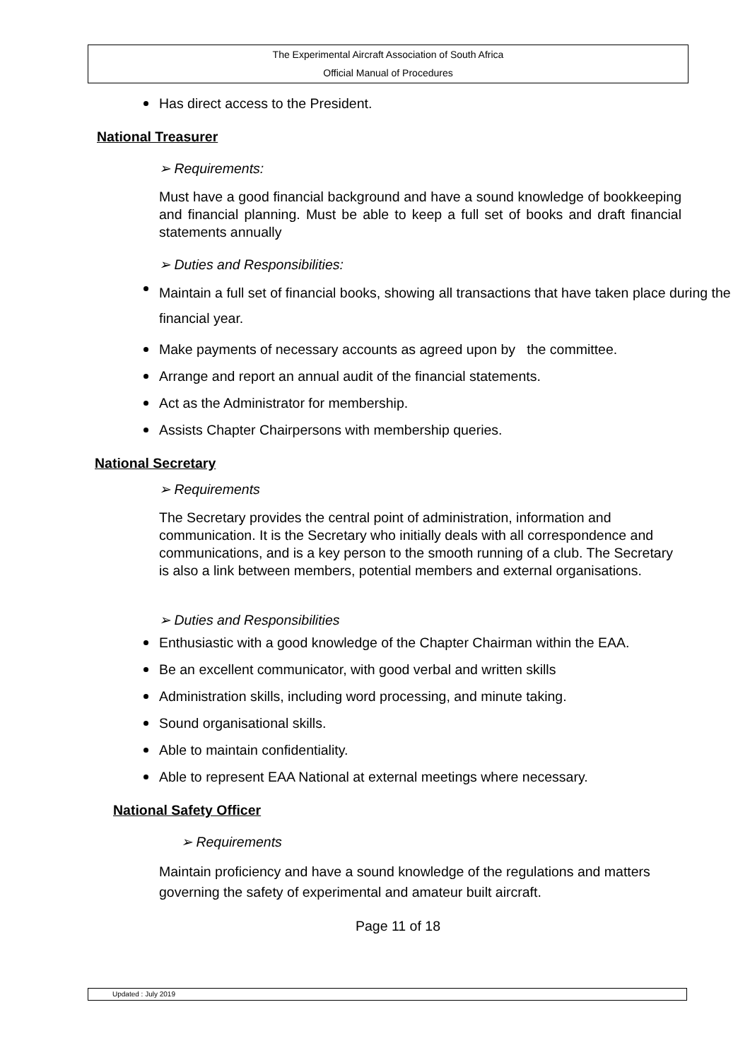The Experimental Aircraft Association of South Africa
Official Manual of Procedures
Has direct access to the President.
National Treasurer
➢ Requirements:
Must have a good financial background and have a sound knowledge of bookkeeping and financial planning. Must be able to keep a full set of books and draft financial statements annually
➢ Duties and Responsibilities:
Maintain a full set of financial books, showing all transactions that have taken place during the financial year.
Make payments of necessary accounts as agreed upon by the committee.
Arrange and report an annual audit of the financial statements.
Act as the Administrator for membership.
Assists Chapter Chairpersons with membership queries.
National Secretary
➢ Requirements
The Secretary provides the central point of administration, information and communication. It is the Secretary who initially deals with all correspondence and communications, and is a key person to the smooth running of a club. The Secretary is also a link between members, potential members and external organisations.
➢ Duties and Responsibilities
Enthusiastic with a good knowledge of the Chapter Chairman within the EAA.
Be an excellent communicator, with good verbal and written skills
Administration skills, including word processing, and minute taking.
Sound organisational skills.
Able to maintain confidentiality.
Able to represent EAA National at external meetings where necessary.
National Safety Officer
➢ Requirements
Maintain proficiency and have a sound knowledge of the regulations and matters governing the safety of experimental and amateur built aircraft.
Page 11 of 18
Updated : July 2019